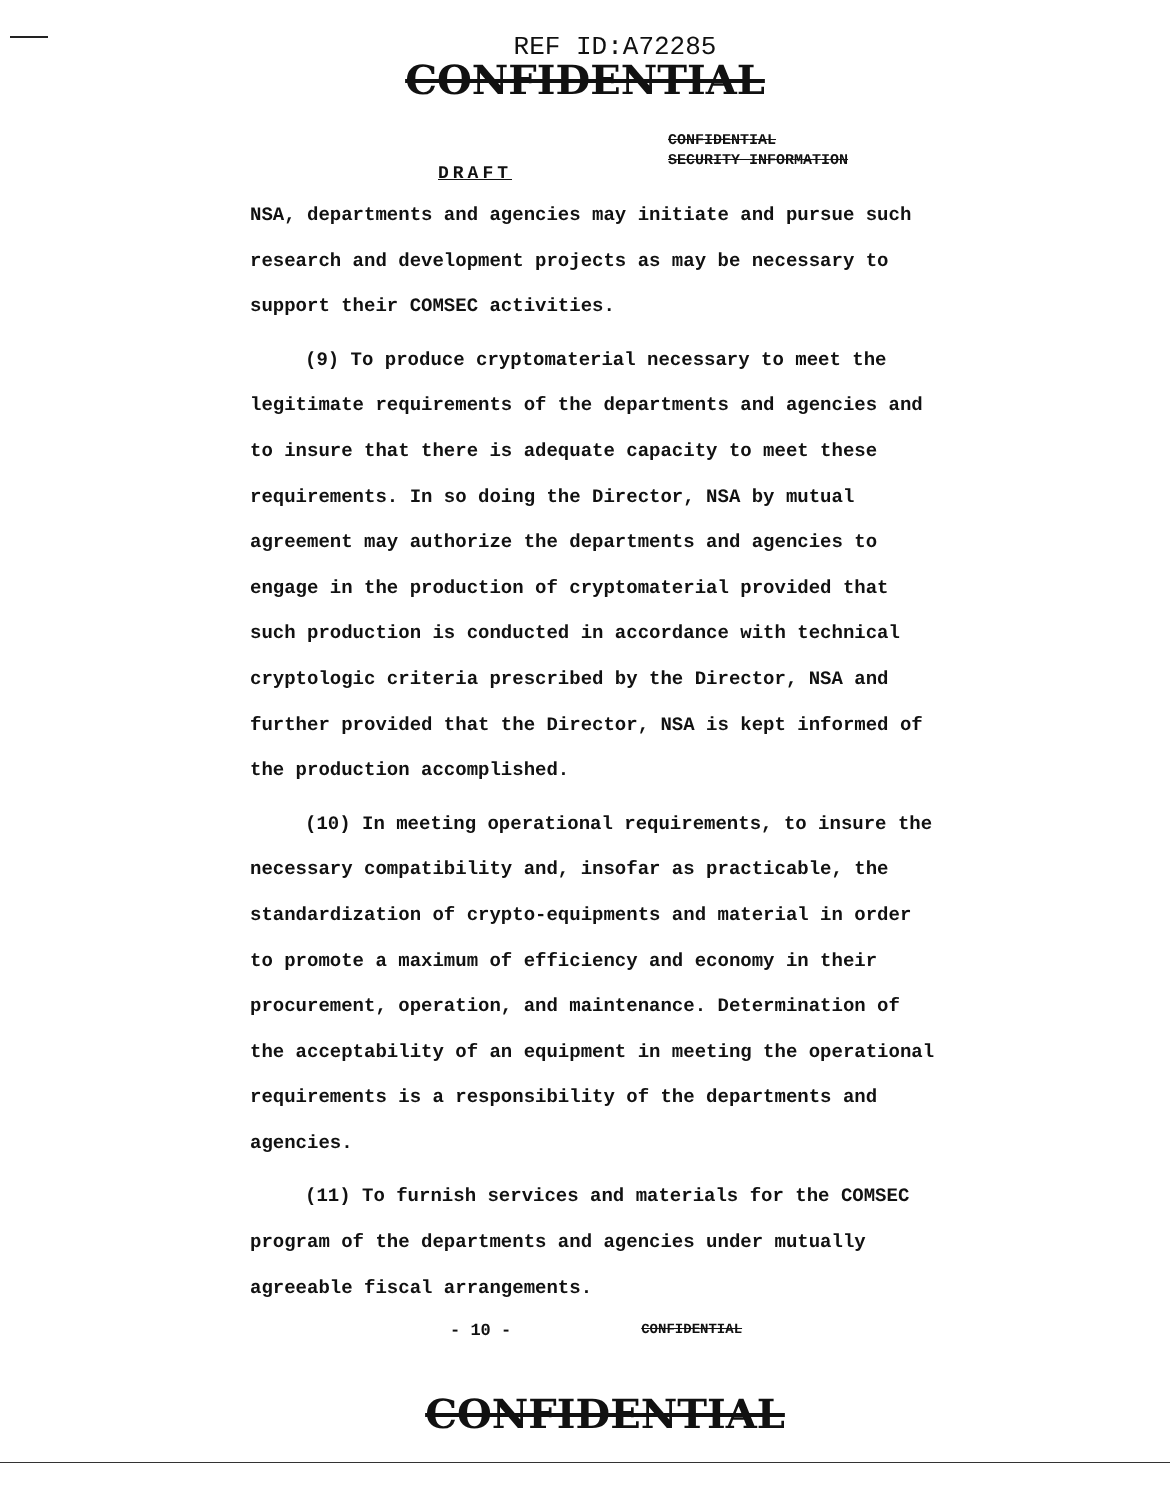REF ID:A72285
CONFIDENTIAL
CONFIDENTIAL
SECURITY INFORMATION
DRAFT
NSA, departments and agencies may initiate and pursue such research and development projects as may be necessary to support their COMSEC activities.
(9) To produce cryptomaterial necessary to meet the legitimate requirements of the departments and agencies and to insure that there is adequate capacity to meet these requirements. In so doing the Director, NSA by mutual agreement may authorize the departments and agencies to engage in the production of cryptomaterial provided that such production is conducted in accordance with technical cryptologic criteria prescribed by the Director, NSA and further provided that the Director, NSA is kept informed of the production accomplished.
(10) In meeting operational requirements, to insure the necessary compatibility and, insofar as practicable, the standardization of crypto-equipments and material in order to promote a maximum of efficiency and economy in their procurement, operation, and maintenance. Determination of the acceptability of an equipment in meeting the operational requirements is a responsibility of the departments and agencies.
(11) To furnish services and materials for the COMSEC program of the departments and agencies under mutually agreeable fiscal arrangements.
- 10 - CONFIDENTIAL
CONFIDENTIAL